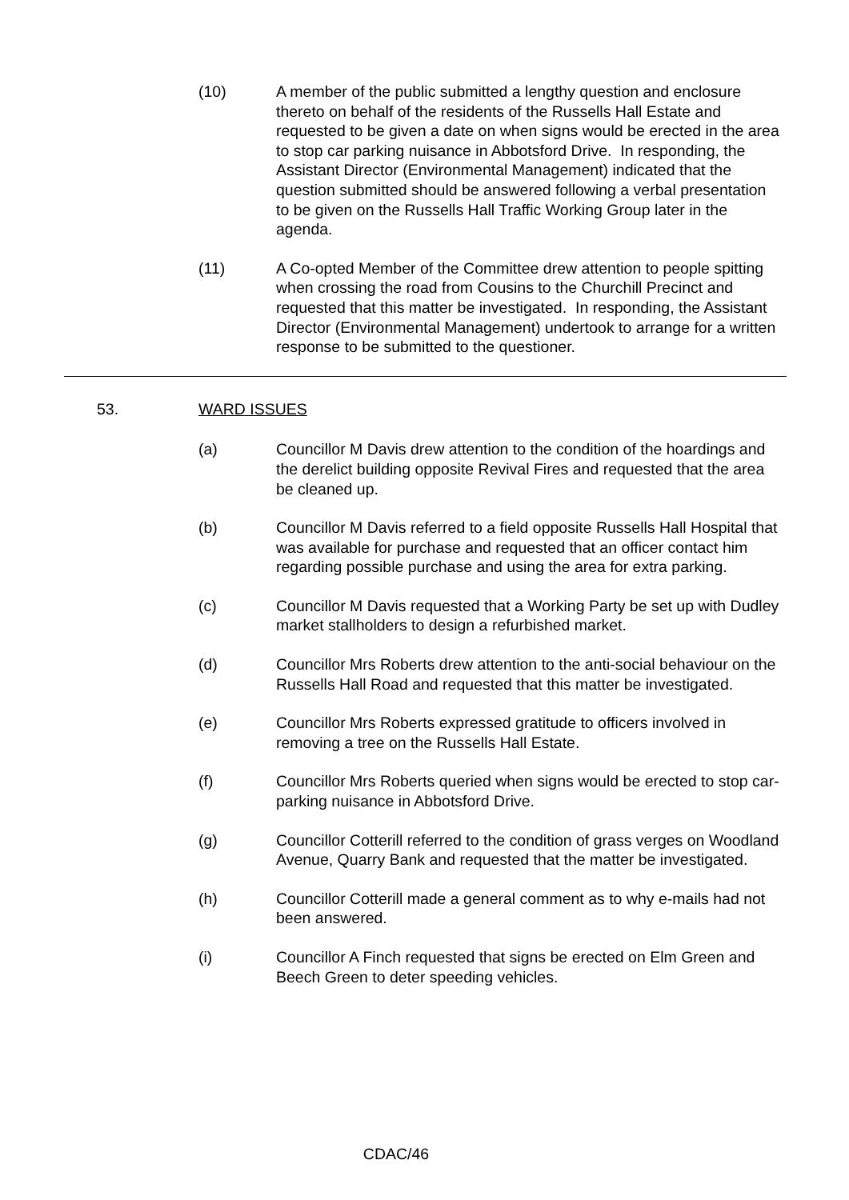(10) A member of the public submitted a lengthy question and enclosure thereto on behalf of the residents of the Russells Hall Estate and requested to be given a date on when signs would be erected in the area to stop car parking nuisance in Abbotsford Drive. In responding, the Assistant Director (Environmental Management) indicated that the question submitted should be answered following a verbal presentation to be given on the Russells Hall Traffic Working Group later in the agenda.
(11) A Co-opted Member of the Committee drew attention to people spitting when crossing the road from Cousins to the Churchill Precinct and requested that this matter be investigated. In responding, the Assistant Director (Environmental Management) undertook to arrange for a written response to be submitted to the questioner.
53. WARD ISSUES
(a) Councillor M Davis drew attention to the condition of the hoardings and the derelict building opposite Revival Fires and requested that the area be cleaned up.
(b) Councillor M Davis referred to a field opposite Russells Hall Hospital that was available for purchase and requested that an officer contact him regarding possible purchase and using the area for extra parking.
(c) Councillor M Davis requested that a Working Party be set up with Dudley market stallholders to design a refurbished market.
(d) Councillor Mrs Roberts drew attention to the anti-social behaviour on the Russells Hall Road and requested that this matter be investigated.
(e) Councillor Mrs Roberts expressed gratitude to officers involved in removing a tree on the Russells Hall Estate.
(f) Councillor Mrs Roberts queried when signs would be erected to stop car-parking nuisance in Abbotsford Drive.
(g) Councillor Cotterill referred to the condition of grass verges on Woodland Avenue, Quarry Bank and requested that the matter be investigated.
(h) Councillor Cotterill made a general comment as to why e-mails had not been answered.
(i) Councillor A Finch requested that signs be erected on Elm Green and Beech Green to deter speeding vehicles.
CDAC/46